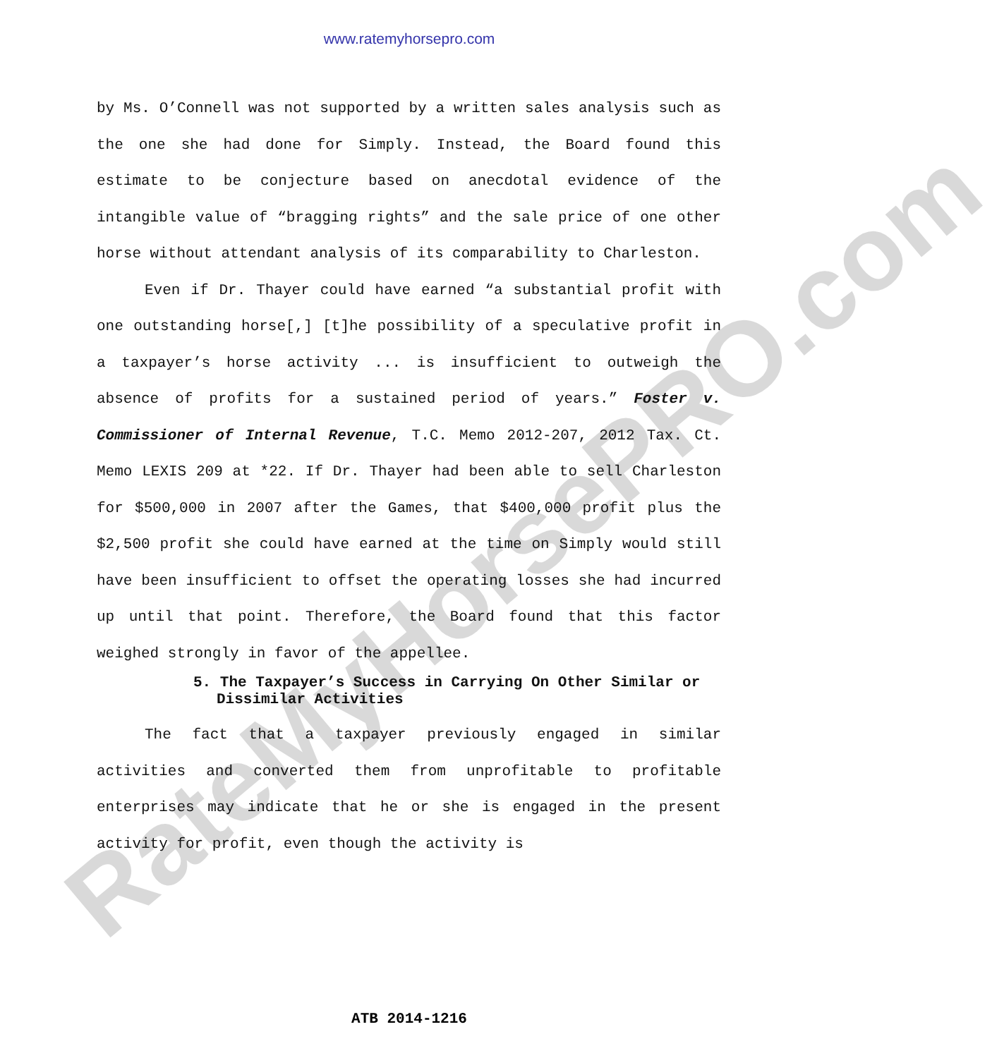www.ratemyhorsepro.com
RateMyHorsePRO.com
by Ms. O’Connell was not supported by a written sales analysis such as the one she had done for Simply. Instead, the Board found this estimate to be conjecture based on anecdotal evidence of the intangible value of “bragging rights” and the sale price of one other horse without attendant analysis of its comparability to Charleston.
Even if Dr. Thayer could have earned “a substantial profit with one outstanding horse[,] [t]he possibility of a speculative profit in a taxpayer’s horse activity ... is insufficient to outweigh the absence of profits for a sustained period of years.” Foster v. Commissioner of Internal Revenue, T.C. Memo 2012-207, 2012 Tax. Ct. Memo LEXIS 209 at *22. If Dr. Thayer had been able to sell Charleston for $500,000 in 2007 after the Games, that $400,000 profit plus the $2,500 profit she could have earned at the time on Simply would still have been insufficient to offset the operating losses she had incurred up until that point. Therefore, the Board found that this factor weighed strongly in favor of the appellee.
5. The Taxpayer’s Success in Carrying On Other Similar or Dissimilar Activities
The fact that a taxpayer previously engaged in similar activities and converted them from unprofitable to profitable enterprises may indicate that he or she is engaged in the present activity for profit, even though the activity is
ATB 2014-1216